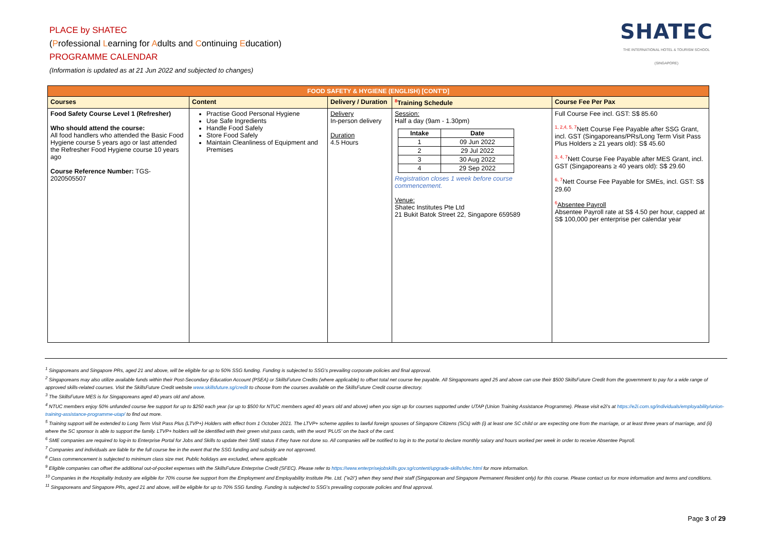PLACE by SHATEC
(Professional Learning for Adults and Continuing Education)
PROGRAMME CALENDAR
(Information is updated as at 21 Jun 2022 and subjected to changes)
SHATEC
THE INTERNATIONAL HOTEL & TOURISM SCHOOL
(SINGAPORE)
| FOOD SAFETY & HYGIENE (ENGLISH) [CONT'D] | | | | |
| --- | --- | --- | --- | --- |
| Courses | Content | Delivery / Duration | <sup>8</sup> Training Schedule | Course Fee Per Pax |
| Food Safety Course Level 1 (Refresher) Who should attend the course: All food handlers who attended the Basic Food Hygiene course 5 years ago or last attended the Refresher Food Hygiene course 10 years ago Course Reference Number: TGS-2020505507 | Practise Good Personal Hygiene Use Safe Ingredients Handle Food Safely Store Food Safely Maintain Cleanliness of Equipment and Premises | Delivery In-person delivery Duration 4.5 Hours | Session: Half a day (9am - 1.30pm) / Intake / Date / / --- / --- / / 1 / 09 Jun 2022 / / 2 / 29 Jul 2022 / / 3 / 30 Aug 2022 / / 4 / 29 Sep 2022 / Registration closes 1 week before course commencement. Venue: Shatec Institutes Pte Ltd 21 Bukit Batok Street 22, Singapore 659589 | Full Course Fee incl. GST: S$ 85.60 <sup>1, 2,4, 5, 7</sup>Nett Course Fee Payable after SSG Grant, incl. GST (Singaporeans/PRs/Long Term Visit Pass Plus Holders ≥ 21 years old): S$ 45.60 <sup>3, 4, 7</sup>Nett Course Fee Payable after MES Grant, incl. GST (Singaporeans ≥ 40 years old): S$ 29.60 <sup>6, 7</sup>Nett Course Fee Payable for SMEs, incl. GST: S$ 29.60 <sup>6</sup> Absentee Payroll Absentee Payroll rate at S$ 4.50 per hour, capped at S$ 100,000 per enterprise per calendar year |
<sup>1</sup> Singaporeans and Singapore PRs, aged 21 and above, will be eligible for up to 50% SSG funding. Funding is subjected to SSG's prevailing corporate policies and final approval.
<sup>2</sup> Singaporeans may also utilize available funds within their Post-Secondary Education Account (PSEA) or SkillsFuture Credits (where applicable) to offset total net course fee payable. All Singaporeans aged 25 and above can use their $500 SkillsFuture Credit from the government to pay for a wide range of approved skills-related courses. Visit the SkillsFuture Credit website www.skillsfuture.sg/credit to choose from the courses available on the SkillsFuture Credit course directory.
<sup>3</sup> The SkillsFuture MES is for Singaporeans aged 40 years old and above.
<sup>4</sup> NTUC members enjoy 50% unfunded course fee support for up to $250 each year (or up to $500 for NTUC members aged 40 years old and above) when you sign up for courses supported under UTAP (Union Training Assistance Programme). Please visit e2i's at https://e2i.com.sg/individuals/employability/union-training-assistance-programme-utap/ to find out more.
<sup>5</sup> Training support will be extended to Long Term Visit Pass Plus (LTVP+) Holders with effect from 1 October 2021. The LTVP+ scheme applies to lawful foreign spouses of Singapore Citizens (SCs) with (i) at least one SC child or are expecting one from the marriage, or at least three years of marriage, and (ii) where the SC sponsor is able to support the family. LTVP+ holders will be identified with their green visit pass cards, with the word 'PLUS' on the back of the card.
<sup>6</sup> SME companies are required to log-in to Enterprise Portal for Jobs and Skills to update their SME status if they have not done so. All companies will be notified to log in to the portal to declare monthly salary and hours worked per week in order to receive Absentee Payroll.
<sup>7</sup> Companies and individuals are liable for the full course fee in the event that the SSG funding and subsidy are not approved.
<sup>8</sup> Class commencement is subjected to minimum class size met. Public holidays are excluded, where applicable
<sup>9</sup> Eligible companies can offset the additional out-of-pocket expenses with the SkillsFuture Enterprise Credit (SFEC). Please refer to https://www.enterprisejobskills.gov.sg/content/upgrade-skills/sfec.html for more information.
<sup>10</sup> Companies in the Hospitality Industry are eligible for 70% course fee support from the Employment and Employability Institute Pte. Ltd. ("e2i") when they send their staff (Singaporean and Singapore Permanent Resident only) for this course. Please contact us for more information and terms and conditions.
<sup>11</sup> Singaporeans and Singapore PRs, aged 21 and above, will be eligible for up to 70% SSG funding. Funding is subjected to SSG's prevailing corporate policies and final approval.
Page 3 of 29